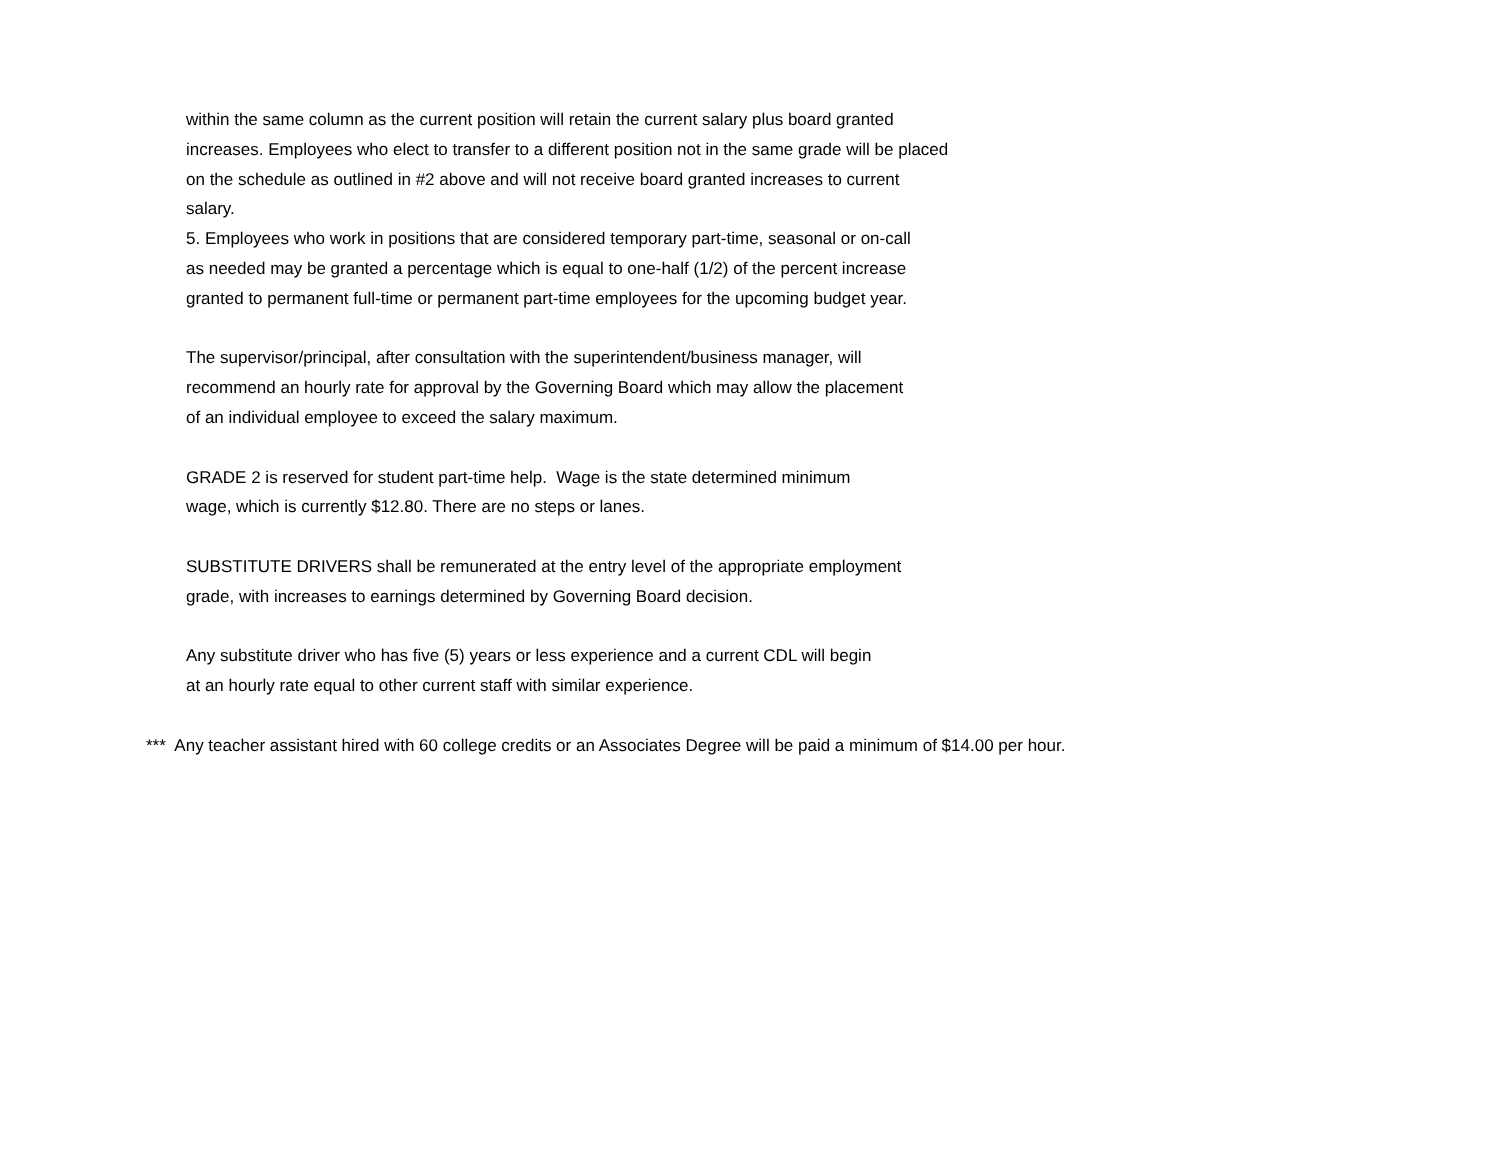within the same column as the current position will retain the current salary plus board granted
increases. Employees who elect to transfer to a different position not in the same grade will be placed
on the schedule as outlined in #2 above and will not receive board granted increases to current
salary.
5. Employees who work in positions that are considered temporary part-time, seasonal or on-call
as needed may be granted a percentage which is equal to one-half (1/2) of the percent increase
granted to permanent full-time or permanent part-time employees for the upcoming budget year.
The supervisor/principal, after consultation with the superintendent/business manager, will
recommend an hourly rate for approval by the Governing Board which may allow the placement
of an individual employee to exceed the salary maximum.
GRADE 2 is reserved for student part-time help. Wage is the state determined minimum
wage, which is currently $12.80. There are no steps or lanes.
SUBSTITUTE DRIVERS shall be remunerated at the entry level of the appropriate employment
grade, with increases to earnings determined by Governing Board decision.
Any substitute driver who has five (5) years or less experience and a current CDL will begin
at an hourly rate equal to other current staff with similar experience.
*** Any teacher assistant hired with 60 college credits or an Associates Degree will be paid a minimum of $14.00 per hour.